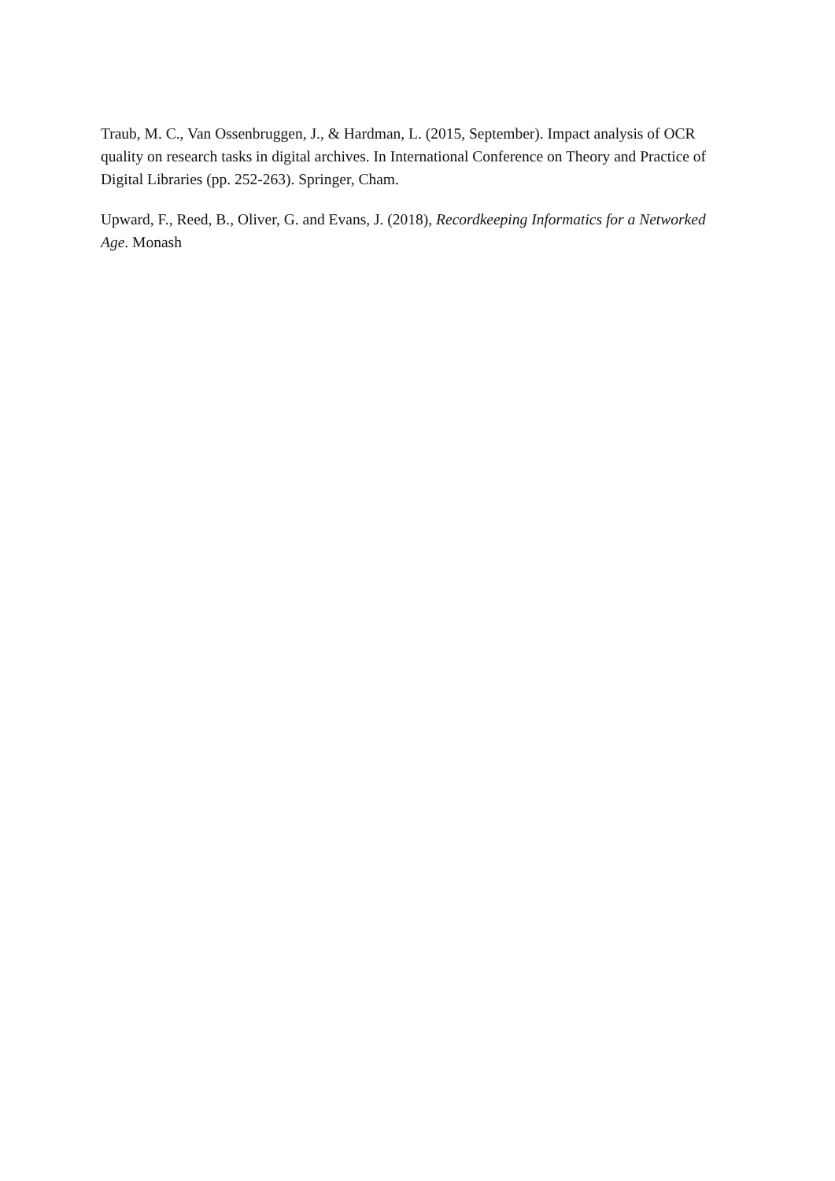Traub, M. C., Van Ossenbruggen, J., & Hardman, L. (2015, September). Impact analysis of OCR quality on research tasks in digital archives. In International Conference on Theory and Practice of Digital Libraries (pp. 252-263). Springer, Cham.
Upward, F., Reed, B., Oliver, G. and Evans, J. (2018), Recordkeeping Informatics for a Networked Age. Monash